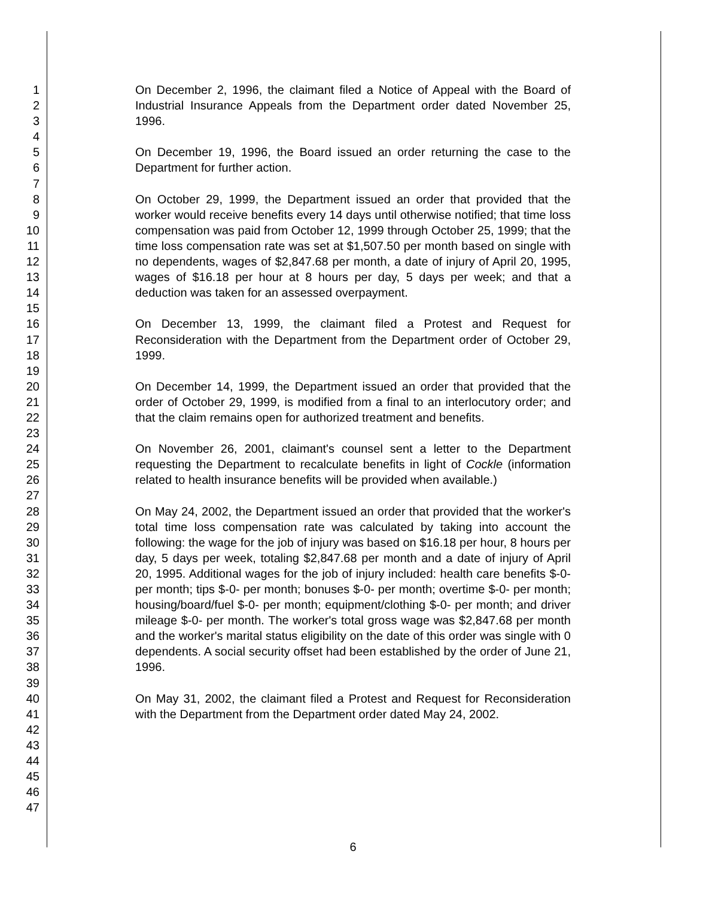1
2
3
4
5
6
7
8
9
10
11
12
13
14
15
16
17
18
19
20
21
22
23
24
25
26
27
28
29
30
31
32
33
34
35
36
37
38
39
40
41
42
43
44
45
46
47
On December 2, 1996, the claimant filed a Notice of Appeal with the Board of Industrial Insurance Appeals from the Department order dated November 25, 1996.
On December 19, 1996, the Board issued an order returning the case to the Department for further action.
On October 29, 1999, the Department issued an order that provided that the worker would receive benefits every 14 days until otherwise notified; that time loss compensation was paid from October 12, 1999 through October 25, 1999; that the time loss compensation rate was set at $1,507.50 per month based on single with no dependents, wages of $2,847.68 per month, a date of injury of April 20, 1995, wages of $16.18 per hour at 8 hours per day, 5 days per week; and that a deduction was taken for an assessed overpayment.
On December 13, 1999, the claimant filed a Protest and Request for Reconsideration with the Department from the Department order of October 29, 1999.
On December 14, 1999, the Department issued an order that provided that the order of October 29, 1999, is modified from a final to an interlocutory order; and that the claim remains open for authorized treatment and benefits.
On November 26, 2001, claimant's counsel sent a letter to the Department requesting the Department to recalculate benefits in light of Cockle (information related to health insurance benefits will be provided when available.)
On May 24, 2002, the Department issued an order that provided that the worker's total time loss compensation rate was calculated by taking into account the following: the wage for the job of injury was based on $16.18 per hour, 8 hours per day, 5 days per week, totaling $2,847.68 per month and a date of injury of April 20, 1995. Additional wages for the job of injury included: health care benefits $-0- per month; tips $-0- per month; bonuses $-0- per month; overtime $-0- per month; housing/board/fuel $-0- per month; equipment/clothing $-0- per month; and driver mileage $-0- per month. The worker's total gross wage was $2,847.68 per month and the worker's marital status eligibility on the date of this order was single with 0 dependents. A social security offset had been established by the order of June 21, 1996.
On May 31, 2002, the claimant filed a Protest and Request for Reconsideration with the Department from the Department order dated May 24, 2002.
6